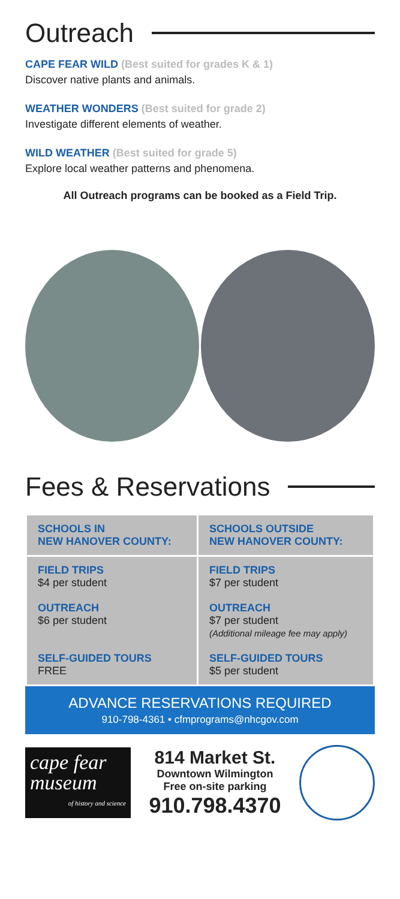Outreach
CAPE FEAR WILD (Best suited for grades K & 1)
Discover native plants and animals.
WEATHER WONDERS (Best suited for grade 2)
Investigate different elements of weather.
WILD WEATHER (Best suited for grade 5)
Explore local weather patterns and phenomena.
All Outreach programs can be booked as a Field Trip.
Fees & Reservations
| SCHOOLS IN NEW HANOVER COUNTY: | SCHOOLS OUTSIDE NEW HANOVER COUNTY: |
| --- | --- |
| FIELD TRIPS $4 per student OUTREACH $6 per student SELF-GUIDED TOURS FREE | FIELD TRIPS $7 per student OUTREACH $7 per student (Additional mileage fee may apply) SELF-GUIDED TOURS $5 per student |
ADVANCE RESERVATIONS REQUIRED
910-798-4361 • cfmprograms@nhcgov.com
cape fear
museum
of history and science
814 Market St.
Downtown Wilmington
Free on-site parking
910.798.4370